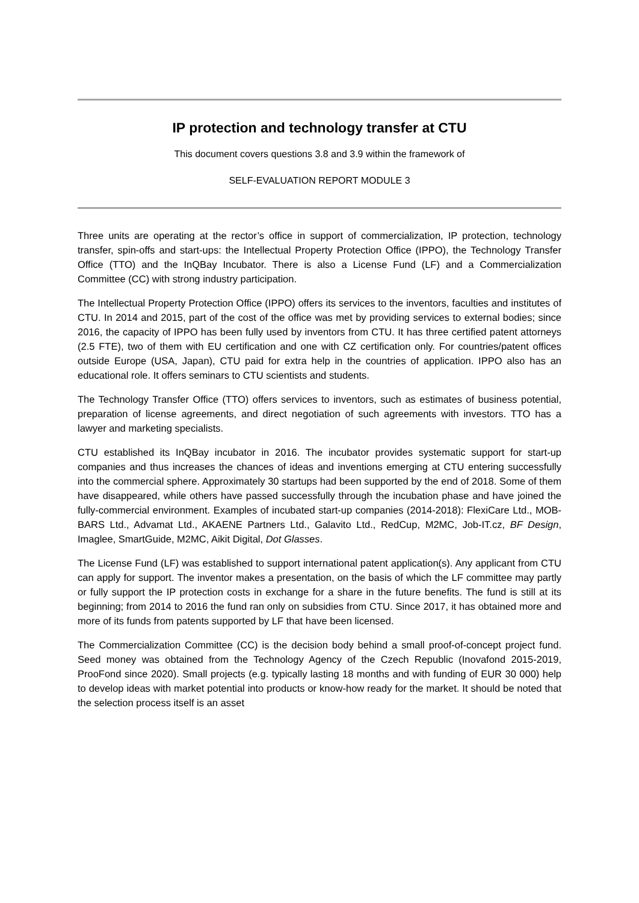IP protection and technology transfer at CTU
This document covers questions 3.8 and 3.9 within the framework of
SELF-EVALUATION REPORT MODULE 3
Three units are operating at the rector’s office in support of commercialization, IP protection, technology transfer, spin-offs and start-ups: the Intellectual Property Protection Office (IPPO), the Technology Transfer Office (TTO) and the InQBay Incubator. There is also a License Fund (LF) and a Commercialization Committee (CC) with strong industry participation.
The Intellectual Property Protection Office (IPPO) offers its services to the inventors, faculties and institutes of CTU. In 2014 and 2015, part of the cost of the office was met by providing services to external bodies; since 2016, the capacity of IPPO has been fully used by inventors from CTU. It has three certified patent attorneys (2.5 FTE), two of them with EU certification and one with CZ certification only. For countries/patent offices outside Europe (USA, Japan), CTU paid for extra help in the countries of application. IPPO also has an educational role. It offers seminars to CTU scientists and students.
The Technology Transfer Office (TTO) offers services to inventors, such as estimates of business potential, preparation of license agreements, and direct negotiation of such agreements with investors. TTO has a lawyer and marketing specialists.
CTU established its InQBay incubator in 2016. The incubator provides systematic support for start-up companies and thus increases the chances of ideas and inventions emerging at CTU entering successfully into the commercial sphere. Approximately 30 startups had been supported by the end of 2018. Some of them have disappeared, while others have passed successfully through the incubation phase and have joined the fully-commercial environment. Examples of incubated start-up companies (2014-2018): FlexiCare Ltd., MOB-BARS Ltd., Advamat Ltd., AKAENE Partners Ltd., Galavito Ltd., RedCup, M2MC, Job-IT.cz, BF Design, Imaglee, SmartGuide, M2MC, Aikit Digital, Dot Glasses.
The License Fund (LF) was established to support international patent application(s). Any applicant from CTU can apply for support. The inventor makes a presentation, on the basis of which the LF committee may partly or fully support the IP protection costs in exchange for a share in the future benefits. The fund is still at its beginning; from 2014 to 2016 the fund ran only on subsidies from CTU. Since 2017, it has obtained more and more of its funds from patents supported by LF that have been licensed.
The Commercialization Committee (CC) is the decision body behind a small proof-of-concept project fund. Seed money was obtained from the Technology Agency of the Czech Republic (Inovafond 2015-2019, ProoFond since 2020). Small projects (e.g. typically lasting 18 months and with funding of EUR 30 000) help to develop ideas with market potential into products or know-how ready for the market. It should be noted that the selection process itself is an asset